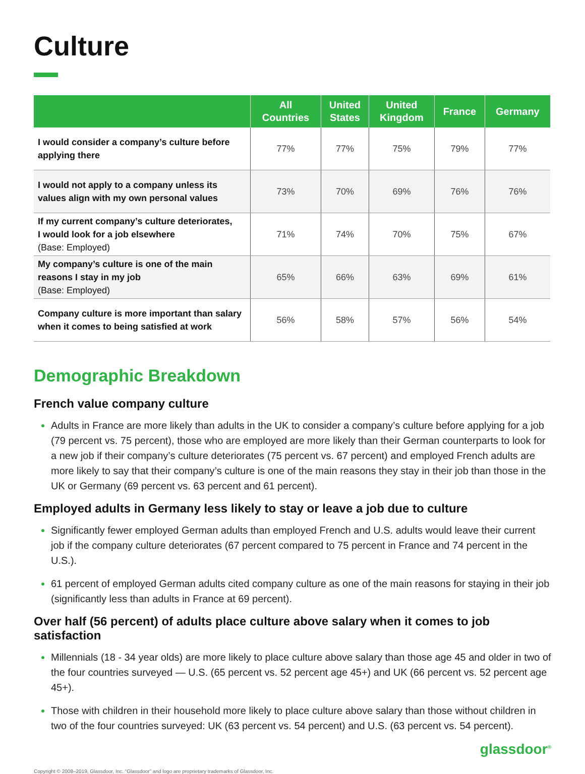Culture
| | All Countries | United States | United Kingdom | France | Germany |
| --- | --- | --- | --- | --- | --- |
| I would consider a company’s culture before applying there | 77% | 77% | 75% | 79% | 77% |
| I would not apply to a company unless its values align with my own personal values | 73% | 70% | 69% | 76% | 76% |
| If my current company’s culture deteriorates, I would look for a job elsewhere (Base: Employed) | 71% | 74% | 70% | 75% | 67% |
| My company’s culture is one of the main reasons I stay in my job (Base: Employed) | 65% | 66% | 63% | 69% | 61% |
| Company culture is more important than salary when it comes to being satisfied at work | 56% | 58% | 57% | 56% | 54% |
Demographic Breakdown
French value company culture
Adults in France are more likely than adults in the UK to consider a company’s culture before applying for a job (79 percent vs. 75 percent), those who are employed are more likely than their German counterparts to look for a new job if their company’s culture deteriorates (75 percent vs. 67 percent) and employed French adults are more likely to say that their company’s culture is one of the main reasons they stay in their job than those in the UK or Germany (69 percent vs. 63 percent and 61 percent).
Employed adults in Germany less likely to stay or leave a job due to culture
Significantly fewer employed German adults than employed French and U.S. adults would leave their current job if the company culture deteriorates (67 percent compared to 75 percent in France and 74 percent in the U.S.).
61 percent of employed German adults cited company culture as one of the main reasons for staying in their job (significantly less than adults in France at 69 percent).
Over half (56 percent) of adults place culture above salary when it comes to job satisfaction
Millennials (18 - 34 year olds) are more likely to place culture above salary than those age 45 and older in two of the four countries surveyed — U.S. (65 percent vs. 52 percent age 45+) and UK (66 percent vs. 52 percent age 45+).
Those with children in their household more likely to place culture above salary than those without children in two of the four countries surveyed: UK (63 percent vs. 54 percent) and U.S. (63 percent vs. 54 percent).
glassdoor<sup>®</sup>
Copyright © 2008–2019, Glassdoor, Inc. “Glassdoor” and logo are proprietary trademarks of Glassdoor, Inc.